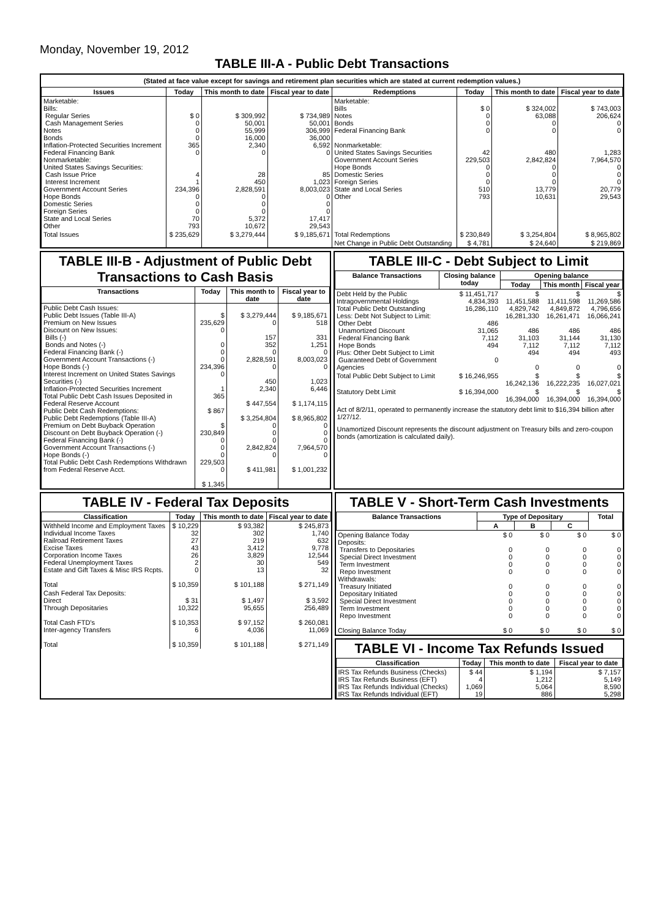Monday, November 19, 2012
TABLE III-A - Public Debt Transactions
(Stated at face value except for savings and retirement plan securities which are stated at current redemption values.)
| Issues | Today | This month to date | Fiscal year to date | Redemptions | Today | This month to date | Fiscal year to date |
| --- | --- | --- | --- | --- | --- | --- | --- |
| Marketable: Bills: Regular Series Cash Management Series Notes Bonds Inflation-Protected Securities Increment Federal Financing Bank Nonmarketable: United States Savings Securities: Cash Issue Price Interest Increment Government Account Series Hope Bonds Domestic Series Foreign Series State and Local Series Other | $ 0 0 0 0 365 0 4 1 234,396 0 0 0 70 793 | $ 309,992 50,001 55,999 16,000 2,340 0 28 450 2,828,591 0 0 0 5,372 10,672 | $ 734,989 50,001 306,999 36,000 6,592 0 85 1,023 8,003,023 0 0 0 17,417 29,543 | Marketable: Bills Notes Bonds Federal Financing Bank Nonmarketable: United States Savings Securities Government Account Series Hope Bonds Domestic Series Foreign Series State and Local Series Other | $ 0 0 0 0 42 229,503 0 0 0 510 793 | $ 324,002 63,088 0 0 480 2,842,824 0 0 0 13,779 10,631 | $ 743,003 206,624 0 0 1,283 7,964,570 0 0 0 20,779 29,543 |
| Total Issues | $ 235,629 | $ 3,279,444 | $ 9,185,671 | Total Redemptions | $ 230,849 | $ 3,254,804 | $ 8,965,802 |
| | | | | Net Change in Public Debt Outstanding | $ 4,781 | $ 24,640 | $ 219,869 |
TABLE III-B - Adjustment of Public Debt Transactions to Cash Basis
| Transactions | Today | This month to date | Fiscal year to date |
| --- | --- | --- | --- |
| Public Debt Cash Issues: Public Debt Issues (Table III-A) Premium on New Issues Discount on New Issues: Bills (-) Bonds and Notes (-) Federal Financing Bank (-) Government Account Transactions (-) Hope Bonds (-) Interest Increment on United States Savings Securities (-) Inflation-Protected Securities Increment Total Public Debt Cash Issues Deposited in Federal Reserve Account Public Debt Cash Redemptions: Public Debt Redemptions (Table III-A) Premium on Debt Buyback Operation Discount on Debt Buyback Operation (-) Federal Financing Bank (-) Government Account Transactions (-) Hope Bonds (-) Total Public Debt Cash Redemptions Withdrawn from Federal Reserve Acct. | $ 235,629 0 0 0 0 234,396 0 1 365 $ 867 $ 230,849 0 0 0 229,503 0 $ 1,345 | $ 3,279,444 0 157 352 0 2,828,591 0 450 2,340 $ 447,554 $ 3,254,804 0 0 0 2,842,824 0 $ 411,981 | $ 9,185,671 518 331 1,251 0 8,003,023 0 1,023 6,446 $ 1,174,115 $ 8,965,802 0 0 0 7,964,570 0 $ 1,001,232 |
TABLE III-C - Debt Subject to Limit
| Balance Transactions | Closing balance today | Opening balance | | |
| --- | --- | --- | --- | --- |
| | | Today | This month | Fiscal year |
| Debt Held by the Public Intragovernmental Holdings Total Public Debt Outstanding Less: Debt Not Subject to Limit: Other Debt Unamortized Discount Federal Financing Bank Hope Bonds Plus: Other Debt Subject to Limit Guaranteed Debt of Government Agencies | $ 11,451,717 4,834,393 16,286,110 486 31,065 7,112 494 0 | $ 11,451,588 4,829,742 16,281,330 486 31,103 7,112 494 0 | $ 11,411,598 4,849,872 16,261,471 486 31,144 7,112 494 0 | $ 11,269,586 4,796,656 16,066,241 486 31,130 7,112 493 0 |
| Total Public Debt Subject to Limit | $ 16,246,955 | $ 16,242,136 | $ 16,222,235 | $ 16,027,021 |
| Statutory Debt Limit | $ 16,394,000 | $ 16,394,000 | $ 16,394,000 | $ 16,394,000 |
Act of 8/2/11, operated to permanently increase the statutory debt limit to $16,394 billion after 1/27/12.
Unamortized Discount represents the discount adjustment on Treasury bills and zero-coupon bonds (amortization is calculated daily).
TABLE IV - Federal Tax Deposits
| Classification | Today | This month to date | Fiscal year to date |
| --- | --- | --- | --- |
| Withheld Income and Employment Taxes Individual Income Taxes Railroad Retirement Taxes Excise Taxes Corporation Income Taxes Federal Unemployment Taxes Estate and Gift Taxes & Misc IRS Rcpts. Total | $ 10,229 32 27 43 26 2 0 $ 10,359 | $ 93,382 302 219 3,412 3,829 30 13 $ 101,188 | $ 245,873 1,740 632 9,778 12,544 549 32 $ 271,149 |
| Cash Federal Tax Deposits: Direct Through Depositaries Total Cash FTD's Inter-agency Transfers Total | $ 31 10,322 $ 10,353 6 $ 10,359 | $ 1,497 95,655 $ 97,152 4,036 $ 101,188 | $ 3,592 256,489 $ 260,081 11,069 $ 271,149 |
TABLE V - Short-Term Cash Investments
| Balance Transactions | Type of Depositary | | | Total |
| --- | --- | --- | --- | --- |
| | A | B | C | |
| Opening Balance Today Deposits: Transfers to Depositaries Special Direct Investment Term Investment Repo Investment Withdrawals: Treasury Initiated Depositary Initiated Special Direct Investment Term Investment Repo Investment Closing Balance Today | $ 0 0 0 0 0 0 0 0 0 0 $ 0 | $ 0 0 0 0 0 0 0 0 0 0 $ 0 | $ 0 0 0 0 0 0 0 0 0 0 $ 0 | $ 0 0 0 0 0 0 0 0 0 0 $ 0 |
TABLE VI - Income Tax Refunds Issued
| Classification | Today | This month to date | Fiscal year to date |
| --- | --- | --- | --- |
| IRS Tax Refunds Business (Checks) IRS Tax Refunds Business (EFT) IRS Tax Refunds Individual (Checks) IRS Tax Refunds Individual (EFT) | $ 44 4 1,069 19 | $ 1,194 1,212 5,064 886 | $ 7,157 5,149 8,590 5,298 |